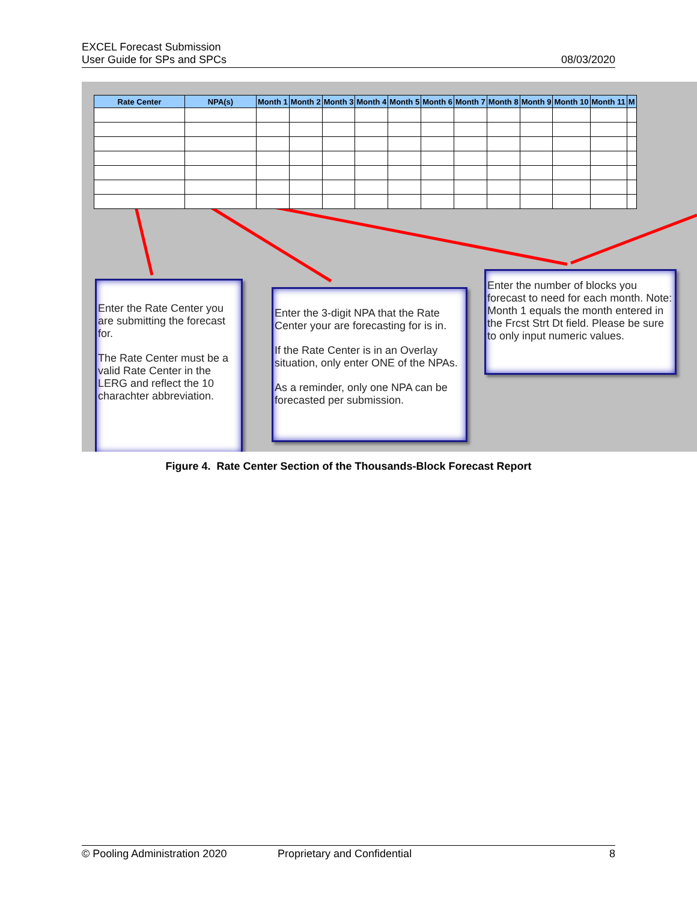EXCEL Forecast Submission
User Guide for SPs and SPCs
08/03/2020
| Rate Center | NPA(s) | Month 1 | Month 2 | Month 3 | Month 4 | Month 5 | Month 6 | Month 7 | Month 8 | Month 9 | Month 10 | Month 11 | M |
| --- | --- | --- | --- | --- | --- | --- | --- | --- | --- | --- | --- | --- | --- |
Enter the Rate Center you are submitting the forecast for.
The Rate Center must be a valid Rate Center in the LERG and reflect the 10 charachter abbreviation.
Enter the 3-digit NPA that the Rate Center your are forecasting for is in.
If the Rate Center is in an Overlay situation, only enter ONE of the NPAs.
As a reminder, only one NPA can be forecasted per submission.
Enter the number of blocks you forecast to need for each month. Note: Month 1 equals the month entered in the Frcst Strt Dt field. Please be sure to only input numeric values.
Figure 4. Rate Center Section of the Thousands-Block Forecast Report
© Pooling Administration 2020 Proprietary and Confidential 8